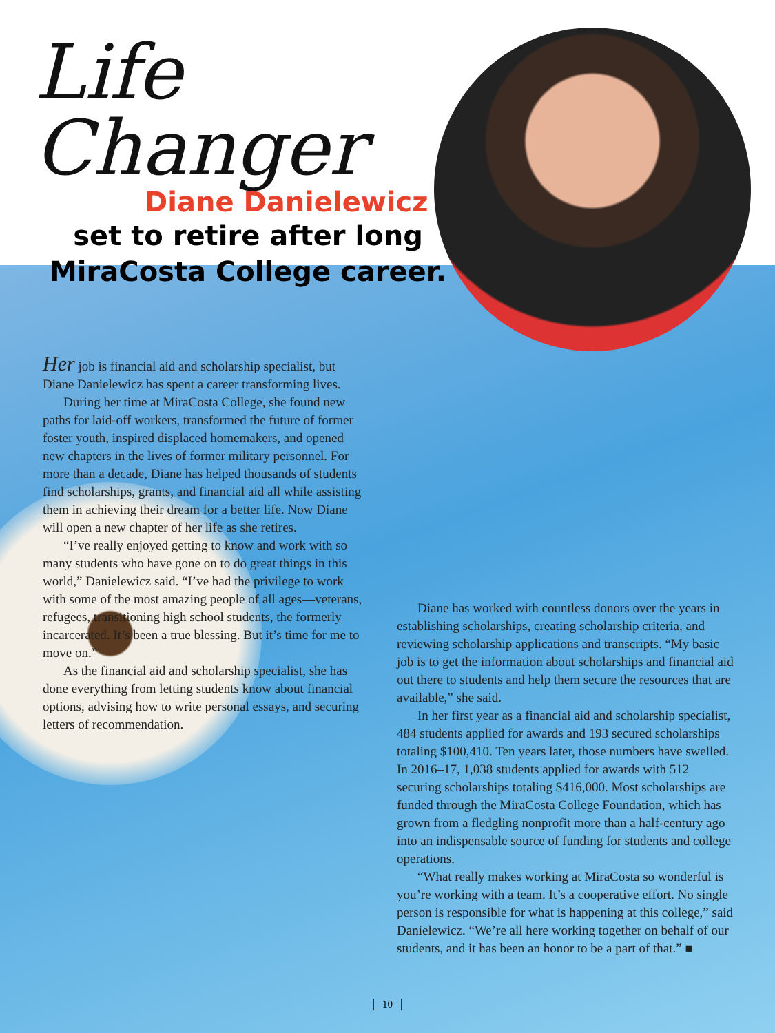Life Changer
Diane Danielewicz
set to retire after long
MiraCosta College career.
Her job is financial aid and scholarship specialist, but Diane Danielewicz has spent a career transforming lives.
During her time at MiraCosta College, she found new paths for laid-off workers, transformed the future of former foster youth, inspired displaced homemakers, and opened new chapters in the lives of former military personnel. For more than a decade, Diane has helped thousands of students find scholarships, grants, and financial aid all while assisting them in achieving their dream for a better life. Now Diane will open a new chapter of her life as she retires.
“I’ve really enjoyed getting to know and work with so many students who have gone on to do great things in this world,” Danielewicz said. “I’ve had the privilege to work with some of the most amazing people of all ages—veterans, refugees, transitioning high school students, the formerly incarcerated. It’s been a true blessing. But it’s time for me to move on.”
As the financial aid and scholarship specialist, she has done everything from letting students know about financial options, advising how to write personal essays, and securing letters of recommendation.
Diane has worked with countless donors over the years in establishing scholarships, creating scholarship criteria, and reviewing scholarship applications and transcripts. “My basic job is to get the information about scholarships and financial aid out there to students and help them secure the resources that are available,” she said.
In her first year as a financial aid and scholarship specialist, 484 students applied for awards and 193 secured scholarships totaling $100,410. Ten years later, those numbers have swelled. In 2016–17, 1,038 students applied for awards with 512 securing scholarships totaling $416,000. Most scholarships are funded through the MiraCosta College Foundation, which has grown from a fledgling nonprofit more than a half-century ago into an indispensable source of funding for students and college operations.
“What really makes working at MiraCosta so wonderful is you’re working with a team. It’s a cooperative effort. No single person is responsible for what is happening at this college,” said Danielewicz. “We’re all here working together on behalf of our students, and it has been an honor to be a part of that.” ■
10